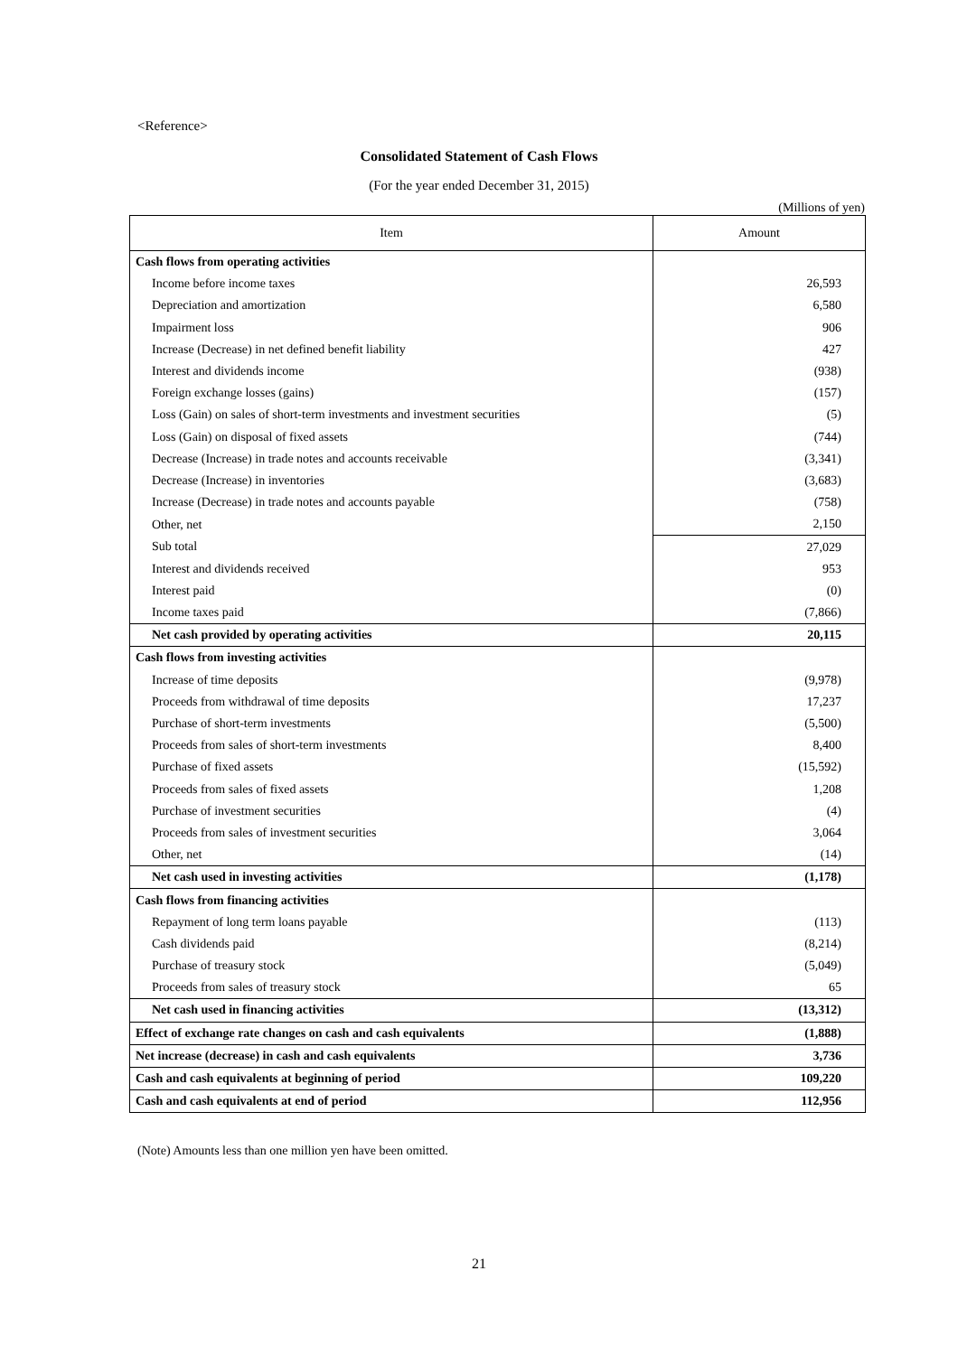<Reference>
Consolidated Statement of Cash Flows
(For the year ended December 31, 2015)
(Millions of yen)
| Item | Amount |
| --- | --- |
| Cash flows from operating activities | |
| Income before income taxes | 26,593 |
| Depreciation and amortization | 6,580 |
| Impairment loss | 906 |
| Increase (Decrease) in net defined benefit liability | 427 |
| Interest and dividends income | (938) |
| Foreign exchange losses (gains) | (157) |
| Loss (Gain) on sales of short-term investments and investment securities | (5) |
| Loss (Gain) on disposal of fixed assets | (744) |
| Decrease (Increase) in trade notes and accounts receivable | (3,341) |
| Decrease (Increase) in inventories | (3,683) |
| Increase (Decrease) in trade notes and accounts payable | (758) |
| Other, net | 2,150 |
| Sub total | 27,029 |
| Interest and dividends received | 953 |
| Interest paid | (0) |
| Income taxes paid | (7,866) |
| Net cash provided by operating activities | 20,115 |
| Cash flows from investing activities | |
| Increase of time deposits | (9,978) |
| Proceeds from withdrawal of time deposits | 17,237 |
| Purchase of short-term investments | (5,500) |
| Proceeds from sales of short-term investments | 8,400 |
| Purchase of fixed assets | (15,592) |
| Proceeds from sales of fixed assets | 1,208 |
| Purchase of investment securities | (4) |
| Proceeds from sales of investment securities | 3,064 |
| Other, net | (14) |
| Net cash used in investing activities | (1,178) |
| Cash flows from financing activities | |
| Repayment of long term loans payable | (113) |
| Cash dividends paid | (8,214) |
| Purchase of treasury stock | (5,049) |
| Proceeds from sales of treasury stock | 65 |
| Net cash used in financing activities | (13,312) |
| Effect of exchange rate changes on cash and cash equivalents | (1,888) |
| Net increase (decrease) in cash and cash equivalents | 3,736 |
| Cash and cash equivalents at beginning of period | 109,220 |
| Cash and cash equivalents at end of period | 112,956 |
(Note) Amounts less than one million yen have been omitted.
21